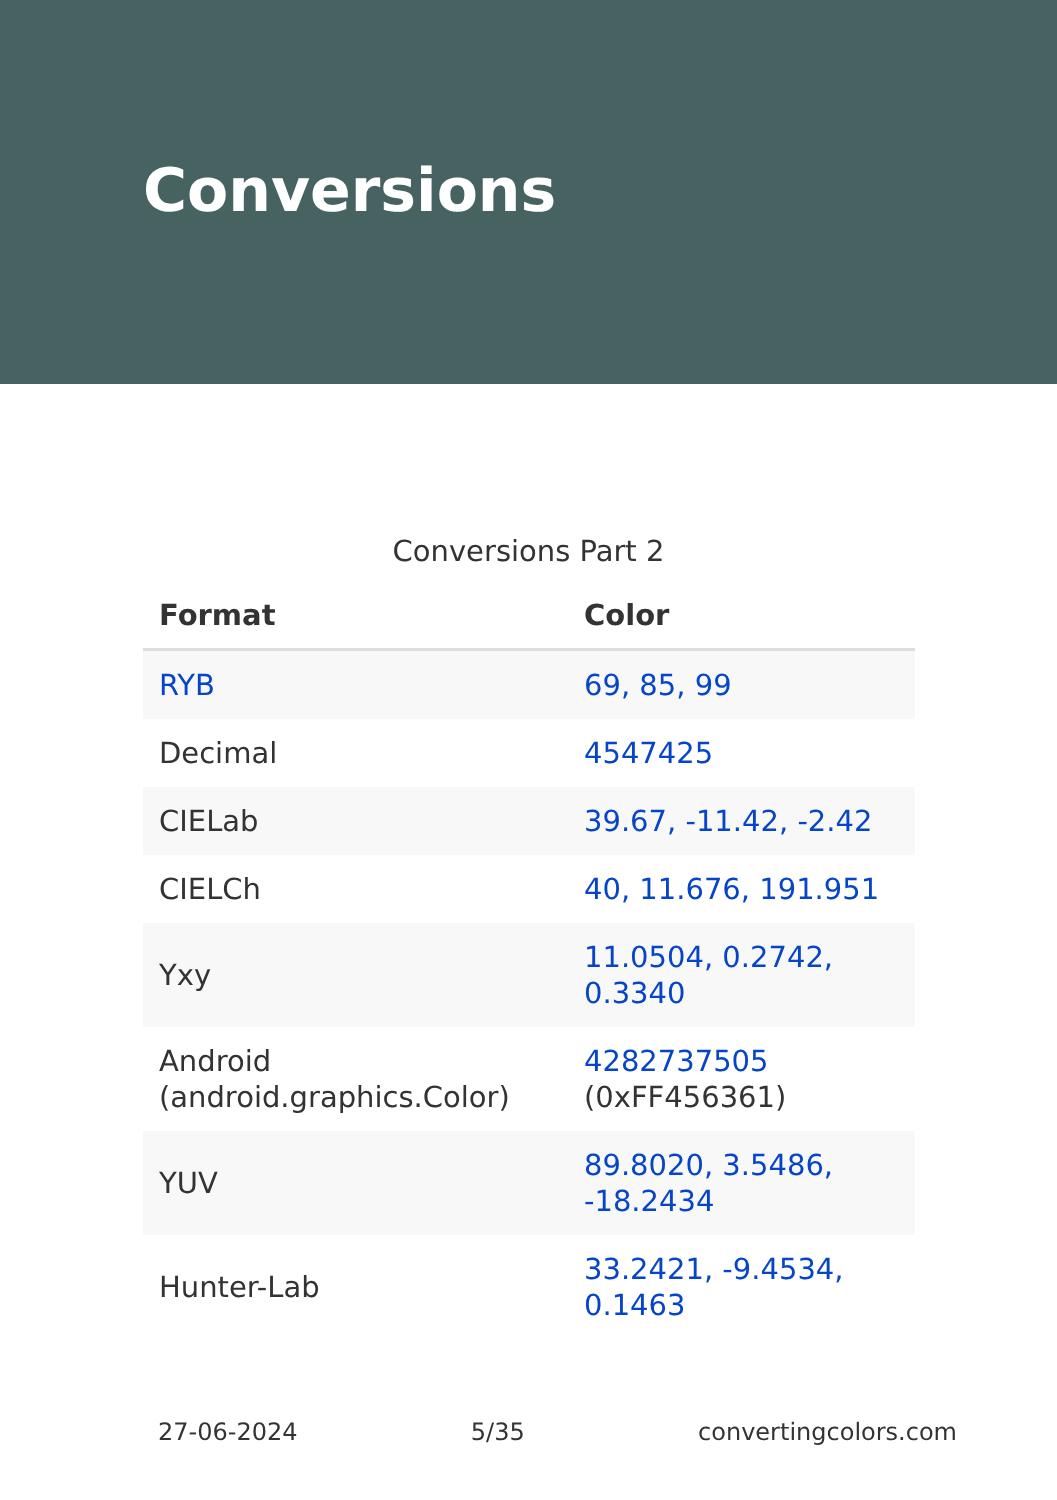Conversions
Conversions Part 2
| Format | Color |
| --- | --- |
| RYB | 69, 85, 99 |
| Decimal | 4547425 |
| CIELab | 39.67, -11.42, -2.42 |
| CIELCh | 40, 11.676, 191.951 |
| Yxy | 11.0504, 0.2742, 0.3340 |
| Android (android.graphics.Color) | 4282737505 (0xFF456361) |
| YUV | 89.8020, 3.5486, -18.2434 |
| Hunter-Lab | 33.2421, -9.4534, 0.1463 |
27-06-2024 5/35 convertingcolors.com